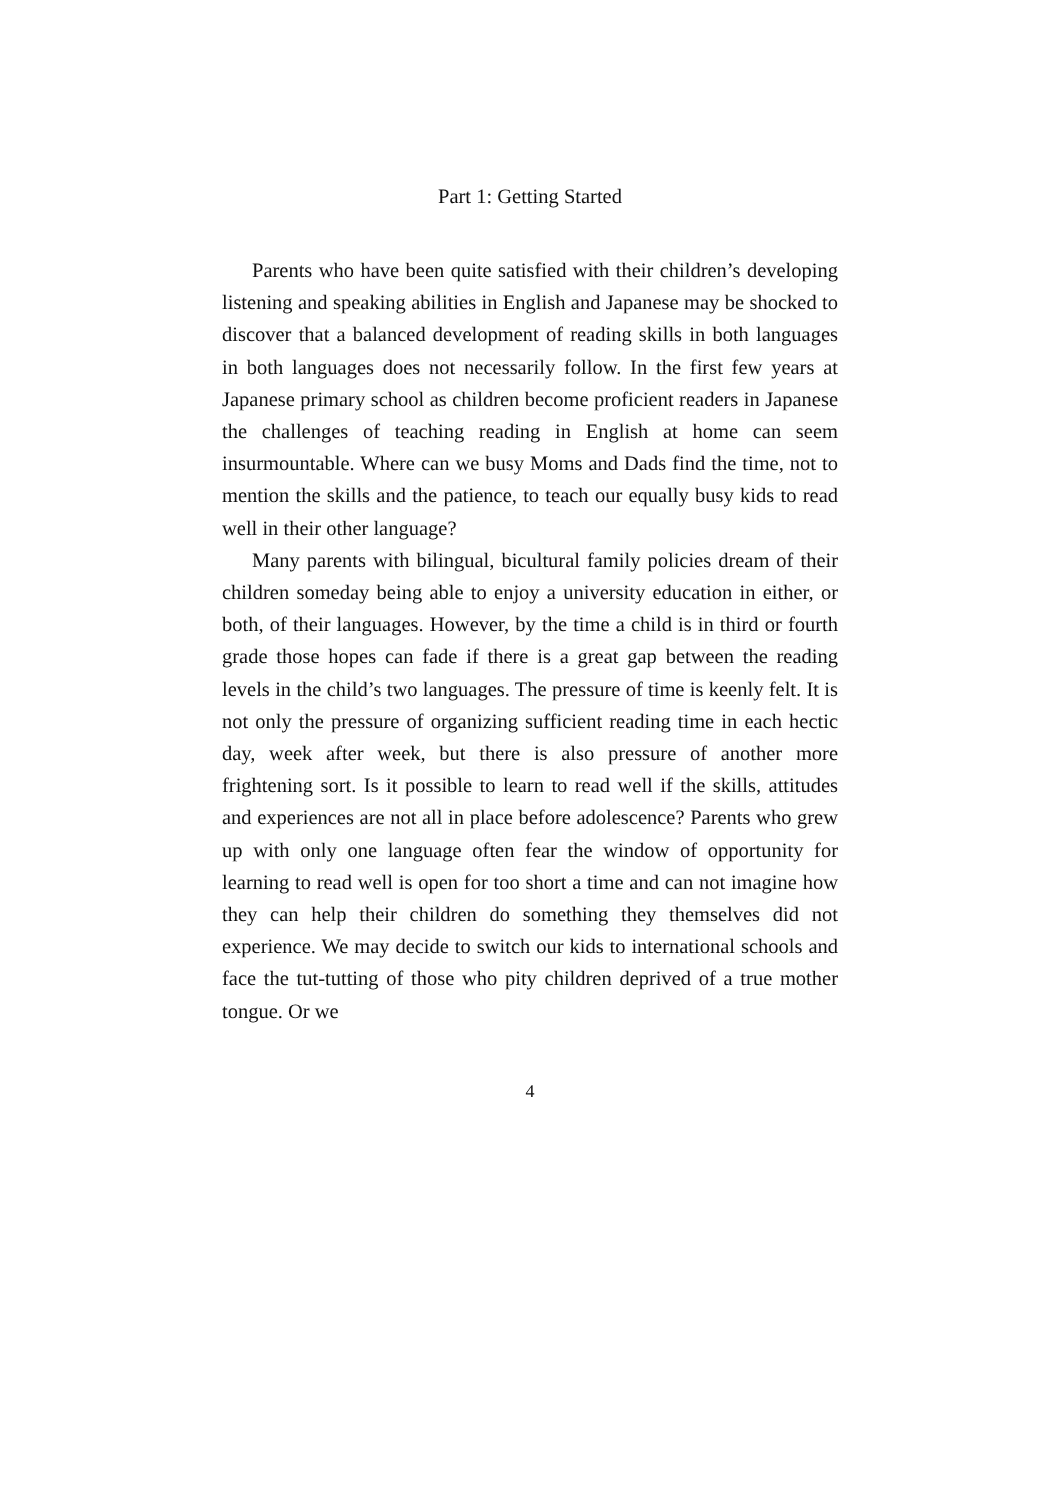Part 1: Getting Started
Parents who have been quite satisfied with their children’s developing listening and speaking abilities in English and Japanese may be shocked to discover that a balanced development of reading skills in both languages in both languages does not necessarily follow. In the first few years at Japanese primary school as children become proficient readers in Japanese the challenges of teaching reading in English at home can seem insurmountable. Where can we busy Moms and Dads find the time, not to mention the skills and the patience, to teach our equally busy kids to read well in their other language?
Many parents with bilingual, bicultural family policies dream of their children someday being able to enjoy a university education in either, or both, of their languages. However, by the time a child is in third or fourth grade those hopes can fade if there is a great gap between the reading levels in the child’s two languages. The pressure of time is keenly felt. It is not only the pressure of organizing sufficient reading time in each hectic day, week after week, but there is also pressure of another more frightening sort. Is it possible to learn to read well if the skills, attitudes and experiences are not all in place before adolescence? Parents who grew up with only one language often fear the window of opportunity for learning to read well is open for too short a time and can not imagine how they can help their children do something they themselves did not experience. We may decide to switch our kids to international schools and face the tut-tutting of those who pity children deprived of a true mother tongue. Or we
4